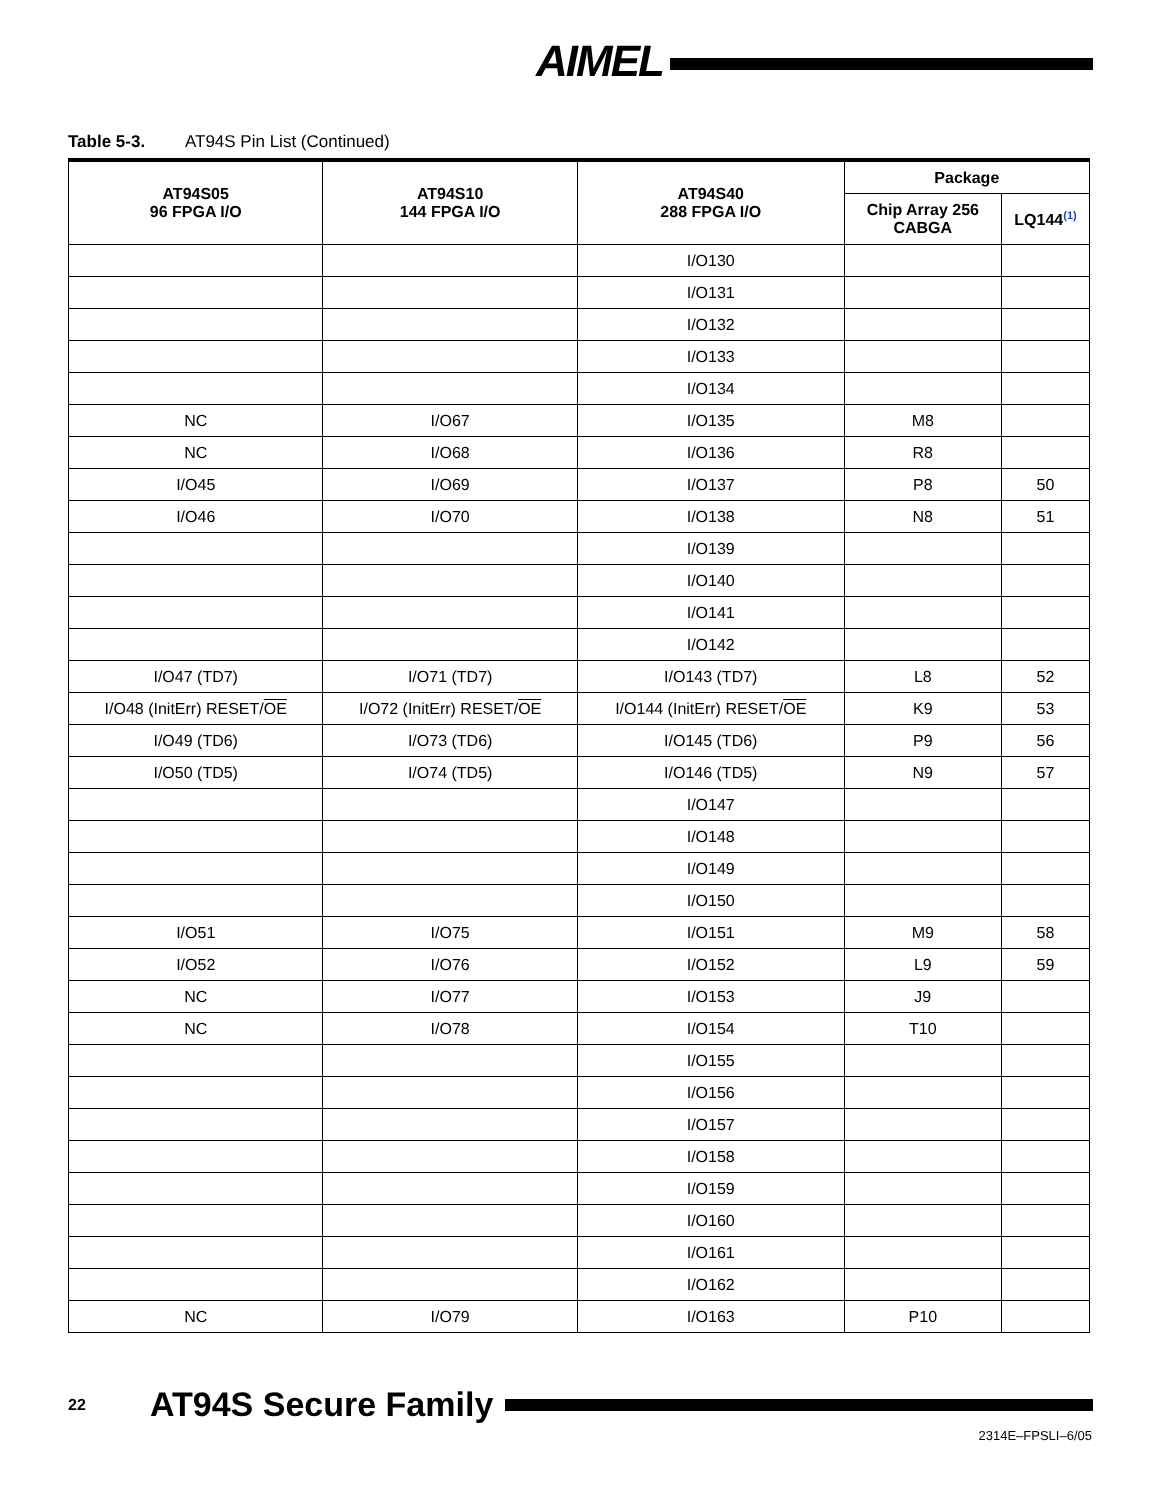AIMEL
Table 5-3. AT94S Pin List (Continued)
| AT94S05 96 FPGA I/O | AT94S10 144 FPGA I/O | AT94S40 288 FPGA I/O | Package | |
| --- | --- | --- | --- | --- |
| | | | Chip Array 256 CABGA | LQ144<sup>(1)</sup> |
| | | I/O130 | | |
| | | I/O131 | | |
| | | I/O132 | | |
| | | I/O133 | | |
| | | I/O134 | | |
| NC | I/O67 | I/O135 | M8 | |
| NC | I/O68 | I/O136 | R8 | |
| I/O45 | I/O69 | I/O137 | P8 | 50 |
| I/O46 | I/O70 | I/O138 | N8 | 51 |
| | | I/O139 | | |
| | | I/O140 | | |
| | | I/O141 | | |
| | | I/O142 | | |
| I/O47 (TD7) | I/O71 (TD7) | I/O143 (TD7) | L8 | 52 |
| I/O48 (InitErr) RESET/ OE | I/O72 (InitErr) RESET/ OE | I/O144 (InitErr) RESET/ OE | K9 | 53 |
| I/O49 (TD6) | I/O73 (TD6) | I/O145 (TD6) | P9 | 56 |
| I/O50 (TD5) | I/O74 (TD5) | I/O146 (TD5) | N9 | 57 |
| | | I/O147 | | |
| | | I/O148 | | |
| | | I/O149 | | |
| | | I/O150 | | |
| I/O51 | I/O75 | I/O151 | M9 | 58 |
| I/O52 | I/O76 | I/O152 | L9 | 59 |
| NC | I/O77 | I/O153 | J9 | |
| NC | I/O78 | I/O154 | T10 | |
| | | I/O155 | | |
| | | I/O156 | | |
| | | I/O157 | | |
| | | I/O158 | | |
| | | I/O159 | | |
| | | I/O160 | | |
| | | I/O161 | | |
| | | I/O162 | | |
| NC | I/O79 | I/O163 | P10 | |
22 AT94S Secure Family
2314E–FPSLI–6/05